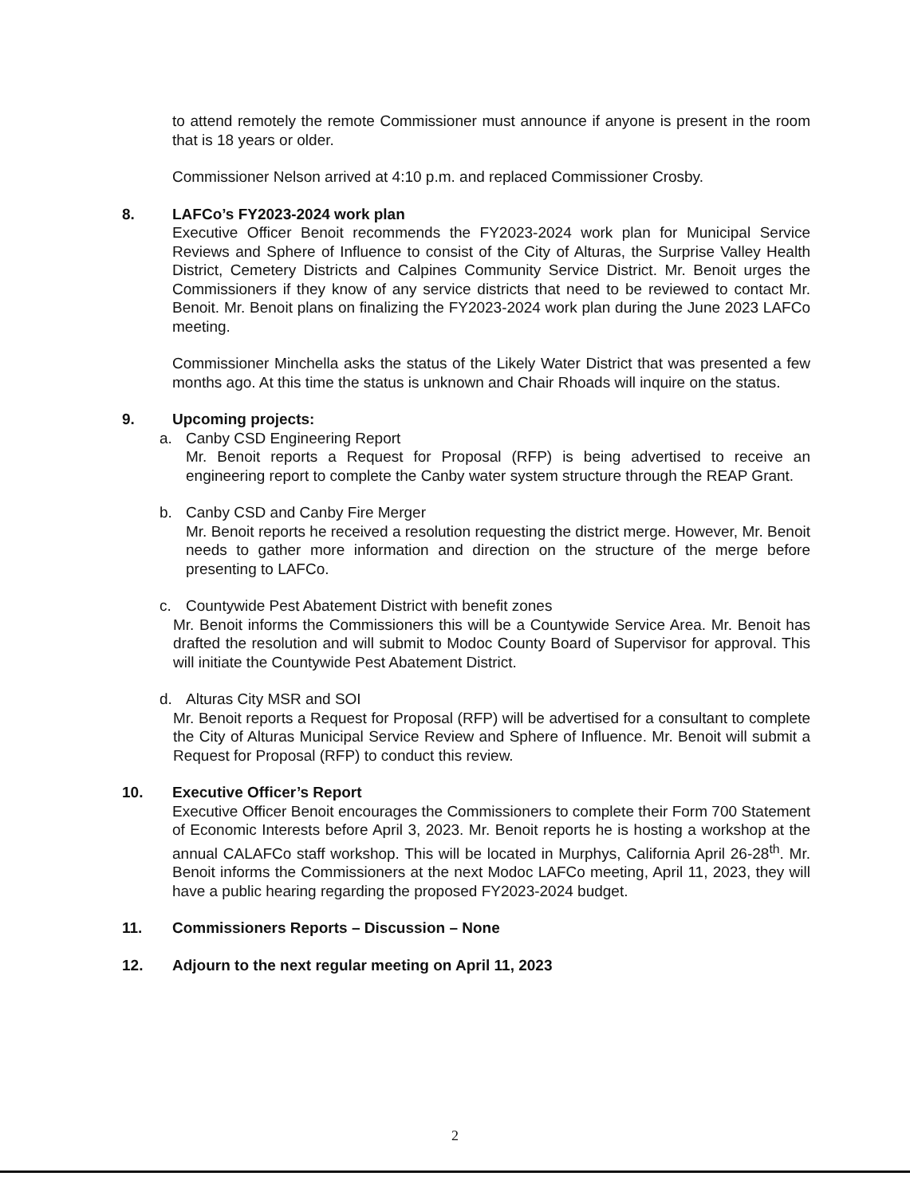to attend remotely the remote Commissioner must announce if anyone is present in the room that is 18 years or older.
Commissioner Nelson arrived at 4:10 p.m. and replaced Commissioner Crosby.
8. LAFCo’s FY2023-2024 work plan
Executive Officer Benoit recommends the FY2023-2024 work plan for Municipal Service Reviews and Sphere of Influence to consist of the City of Alturas, the Surprise Valley Health District, Cemetery Districts and Calpines Community Service District. Mr. Benoit urges the Commissioners if they know of any service districts that need to be reviewed to contact Mr. Benoit. Mr. Benoit plans on finalizing the FY2023-2024 work plan during the June 2023 LAFCo meeting.
Commissioner Minchella asks the status of the Likely Water District that was presented a few months ago. At this time the status is unknown and Chair Rhoads will inquire on the status.
9. Upcoming projects:
a. Canby CSD Engineering Report
Mr. Benoit reports a Request for Proposal (RFP) is being advertised to receive an engineering report to complete the Canby water system structure through the REAP Grant.
b. Canby CSD and Canby Fire Merger
Mr. Benoit reports he received a resolution requesting the district merge. However, Mr. Benoit needs to gather more information and direction on the structure of the merge before presenting to LAFCo.
c. Countywide Pest Abatement District with benefit zones
Mr. Benoit informs the Commissioners this will be a Countywide Service Area. Mr. Benoit has drafted the resolution and will submit to Modoc County Board of Supervisor for approval. This will initiate the Countywide Pest Abatement District.
d. Alturas City MSR and SOI
Mr. Benoit reports a Request for Proposal (RFP) will be advertised for a consultant to complete the City of Alturas Municipal Service Review and Sphere of Influence. Mr. Benoit will submit a Request for Proposal (RFP) to conduct this review.
10. Executive Officer’s Report
Executive Officer Benoit encourages the Commissioners to complete their Form 700 Statement of Economic Interests before April 3, 2023. Mr. Benoit reports he is hosting a workshop at the annual CALAFCo staff workshop. This will be located in Murphys, California April 26-28<sup>th</sup>. Mr. Benoit informs the Commissioners at the next Modoc LAFCo meeting, April 11, 2023, they will have a public hearing regarding the proposed FY2023-2024 budget.
11. Commissioners Reports – Discussion – None
12. Adjourn to the next regular meeting on April 11, 2023
2